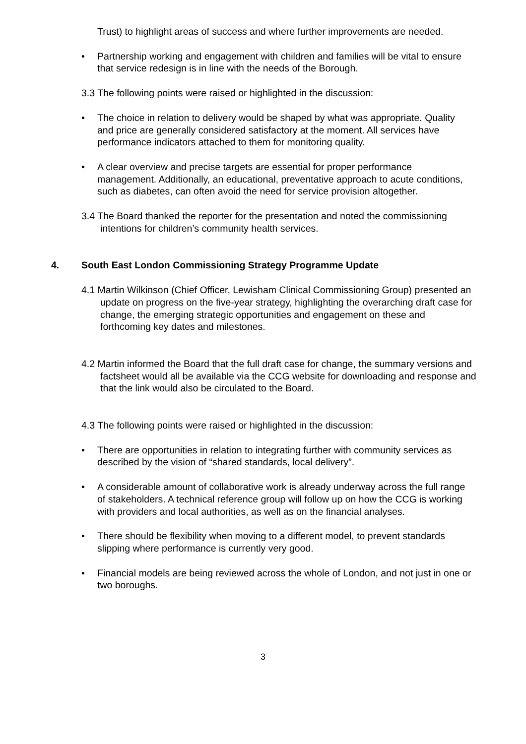Trust) to highlight areas of success and where further improvements are needed.
• Partnership working and engagement with children and families will be vital to ensure that service redesign is in line with the needs of the Borough.
3.3 The following points were raised or highlighted in the discussion:
• The choice in relation to delivery would be shaped by what was appropriate. Quality and price are generally considered satisfactory at the moment. All services have performance indicators attached to them for monitoring quality.
• A clear overview and precise targets are essential for proper performance management. Additionally, an educational, preventative approach to acute conditions, such as diabetes, can often avoid the need for service provision altogether.
3.4 The Board thanked the reporter for the presentation and noted the commissioning intentions for children’s community health services.
4. South East London Commissioning Strategy Programme Update
4.1 Martin Wilkinson (Chief Officer, Lewisham Clinical Commissioning Group) presented an update on progress on the five-year strategy, highlighting the overarching draft case for change, the emerging strategic opportunities and engagement on these and forthcoming key dates and milestones.
4.2 Martin informed the Board that the full draft case for change, the summary versions and factsheet would all be available via the CCG website for downloading and response and that the link would also be circulated to the Board.
4.3 The following points were raised or highlighted in the discussion:
• There are opportunities in relation to integrating further with community services as described by the vision of “shared standards, local delivery”.
• A considerable amount of collaborative work is already underway across the full range of stakeholders. A technical reference group will follow up on how the CCG is working with providers and local authorities, as well as on the financial analyses.
• There should be flexibility when moving to a different model, to prevent standards slipping where performance is currently very good.
• Financial models are being reviewed across the whole of London, and not just in one or two boroughs.
3